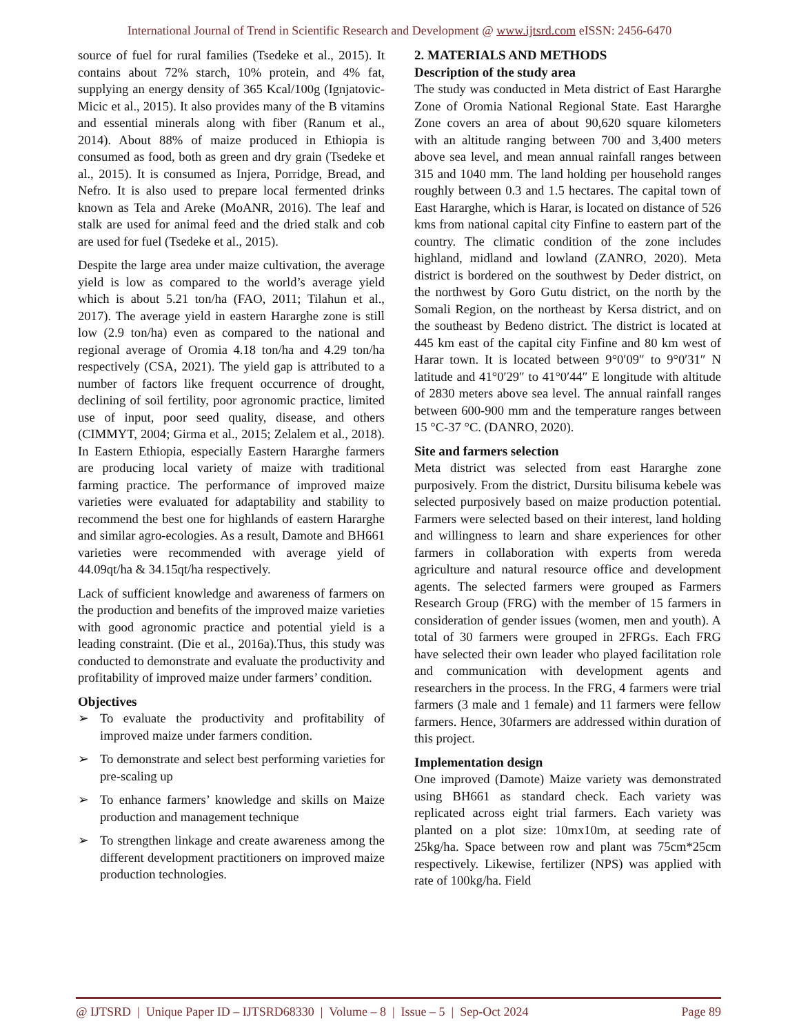International Journal of Trend in Scientific Research and Development @ www.ijtsrd.com eISSN: 2456-6470
source of fuel for rural families (Tsedeke et al., 2015). It contains about 72% starch, 10% protein, and 4% fat, supplying an energy density of 365 Kcal/100g (Ignjatovic-Micic et al., 2015). It also provides many of the B vitamins and essential minerals along with fiber (Ranum et al., 2014). About 88% of maize produced in Ethiopia is consumed as food, both as green and dry grain (Tsedeke et al., 2015). It is consumed as Injera, Porridge, Bread, and Nefro. It is also used to prepare local fermented drinks known as Tela and Areke (MoANR, 2016). The leaf and stalk are used for animal feed and the dried stalk and cob are used for fuel (Tsedeke et al., 2015).
Despite the large area under maize cultivation, the average yield is low as compared to the world’s average yield which is about 5.21 ton/ha (FAO, 2011; Tilahun et al., 2017). The average yield in eastern Hararghe zone is still low (2.9 ton/ha) even as compared to the national and regional average of Oromia 4.18 ton/ha and 4.29 ton/ha respectively (CSA, 2021). The yield gap is attributed to a number of factors like frequent occurrence of drought, declining of soil fertility, poor agronomic practice, limited use of input, poor seed quality, disease, and others (CIMMYT, 2004; Girma et al., 2015; Zelalem et al., 2018). In Eastern Ethiopia, especially Eastern Hararghe farmers are producing local variety of maize with traditional farming practice. The performance of improved maize varieties were evaluated for adaptability and stability to recommend the best one for highlands of eastern Hararghe and similar agro-ecologies. As a result, Damote and BH661 varieties were recommended with average yield of 44.09qt/ha & 34.15qt/ha respectively.
Lack of sufficient knowledge and awareness of farmers on the production and benefits of the improved maize varieties with good agronomic practice and potential yield is a leading constraint. (Die et al., 2016a).Thus, this study was conducted to demonstrate and evaluate the productivity and profitability of improved maize under farmers’ condition.
Objectives
➢ To evaluate the productivity and profitability of improved maize under farmers condition.
➢ To demonstrate and select best performing varieties for pre-scaling up
➢ To enhance farmers’ knowledge and skills on Maize production and management technique
➢ To strengthen linkage and create awareness among the different development practitioners on improved maize production technologies.
2. MATERIALS AND METHODS
Description of the study area
The study was conducted in Meta district of East Hararghe Zone of Oromia National Regional State. East Hararghe Zone covers an area of about 90,620 square kilometers with an altitude ranging between 700 and 3,400 meters above sea level, and mean annual rainfall ranges between 315 and 1040 mm. The land holding per household ranges roughly between 0.3 and 1.5 hectares. The capital town of East Hararghe, which is Harar, is located on distance of 526 kms from national capital city Finfine to eastern part of the country. The climatic condition of the zone includes highland, midland and lowland (ZANRO, 2020). Meta district is bordered on the southwest by Deder district, on the northwest by Goro Gutu district, on the north by the Somali Region, on the northeast by Kersa district, and on the southeast by Bedeno district. The district is located at 445 km east of the capital city Finfine and 80 km west of Harar town. It is located between 9°0′09″ to 9°0′31″ N latitude and 41°0′29″ to 41°0′44″ E longitude with altitude of 2830 meters above sea level. The annual rainfall ranges between 600-900 mm and the temperature ranges between 15 °C-37 °C. (DANRO, 2020).
Site and farmers selection
Meta district was selected from east Hararghe zone purposively. From the district, Dursitu bilisuma kebele was selected purposively based on maize production potential. Farmers were selected based on their interest, land holding and willingness to learn and share experiences for other farmers in collaboration with experts from wereda agriculture and natural resource office and development agents. The selected farmers were grouped as Farmers Research Group (FRG) with the member of 15 farmers in consideration of gender issues (women, men and youth). A total of 30 farmers were grouped in 2FRGs. Each FRG have selected their own leader who played facilitation role and communication with development agents and researchers in the process. In the FRG, 4 farmers were trial farmers (3 male and 1 female) and 11 farmers were fellow farmers. Hence, 30farmers are addressed within duration of this project.
Implementation design
One improved (Damote) Maize variety was demonstrated using BH661 as standard check. Each variety was replicated across eight trial farmers. Each variety was planted on a plot size: 10mx10m, at seeding rate of 25kg/ha. Space between row and plant was 75cm*25cm respectively. Likewise, fertilizer (NPS) was applied with rate of 100kg/ha. Field
@ IJTSRD | Unique Paper ID – IJTSRD68330 | Volume – 8 | Issue – 5 | Sep-Oct 2024 Page 89